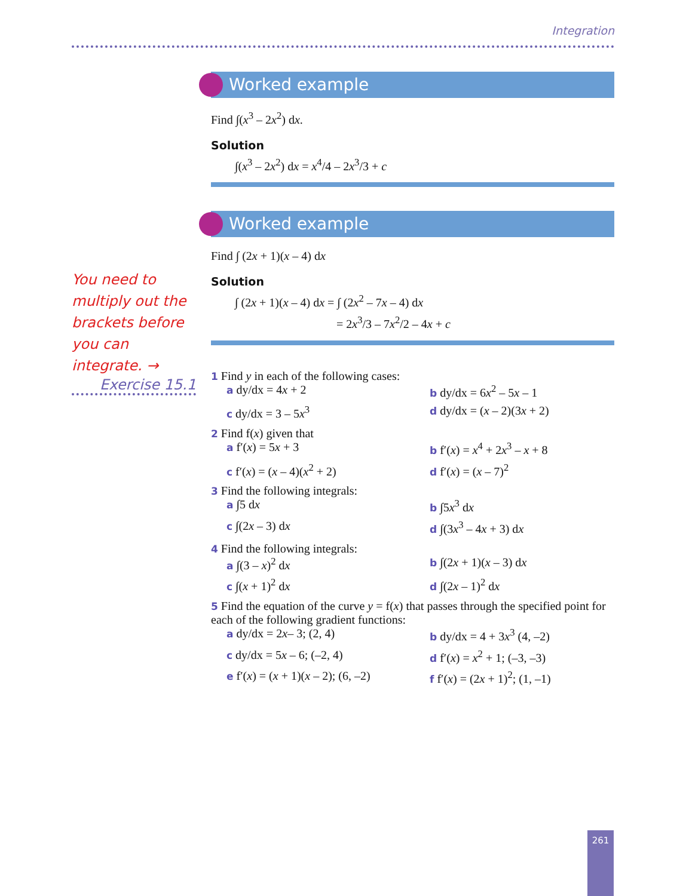Integration
You need to multiply out the brackets before you can integrate. →
Exercise 15.1
Worked example
Find ∫(x<sup>3</sup> – 2x<sup>2</sup>) dx.
Solution
∫(x<sup>3</sup> – 2x<sup>2</sup>) dx = x<sup>4</sup>/4 – 2x<sup>3</sup>/3 + c
Worked example
Find ∫ (2x + 1)(x – 4) dx
Solution
∫ (2x + 1)(x – 4) dx = ∫ (2x<sup>2</sup> – 7x – 4) dx
= 2x<sup>3</sup>/3 – 7x<sup>2</sup>/2 – 4x + c
1 Find y in each of the following cases:
a dy/dx = 4x + 2
b dy/dx = 6x<sup>2</sup> – 5x – 1
c dy/dx = 3 – 5x<sup>3</sup>
d dy/dx = (x – 2)(3x + 2)
2 Find f(x) given that
a f′(x) = 5x + 3
b f′(x) = x<sup>4</sup> + 2x<sup>3</sup> – x + 8
c f′(x) = (x – 4)(x<sup>2</sup> + 2)
d f′(x) = (x – 7)<sup>2</sup>
3 Find the following integrals:
a ∫5 dx
b ∫5x<sup>3</sup> dx
c ∫(2x – 3) dx
d ∫(3x<sup>3</sup> – 4x + 3) dx
4 Find the following integrals:
a ∫(3 – x)<sup>2</sup> dx
b ∫(2x + 1)(x – 3) dx
c ∫(x + 1)<sup>2</sup> dx
d ∫(2x – 1)<sup>2</sup> dx
5 Find the equation of the curve y = f(x) that passes through the specified point for each of the following gradient functions:
a dy/dx = 2x– 3; (2, 4)
b dy/dx = 4 + 3x<sup>3</sup> (4, –2)
c dy/dx = 5x – 6; (–2, 4)
d f′(x) = x<sup>2</sup> + 1; (–3, –3)
e f′(x) = (x + 1)(x – 2); (6, –2)
f f′(x) = (2x + 1)<sup>2</sup>; (1, –1)
261